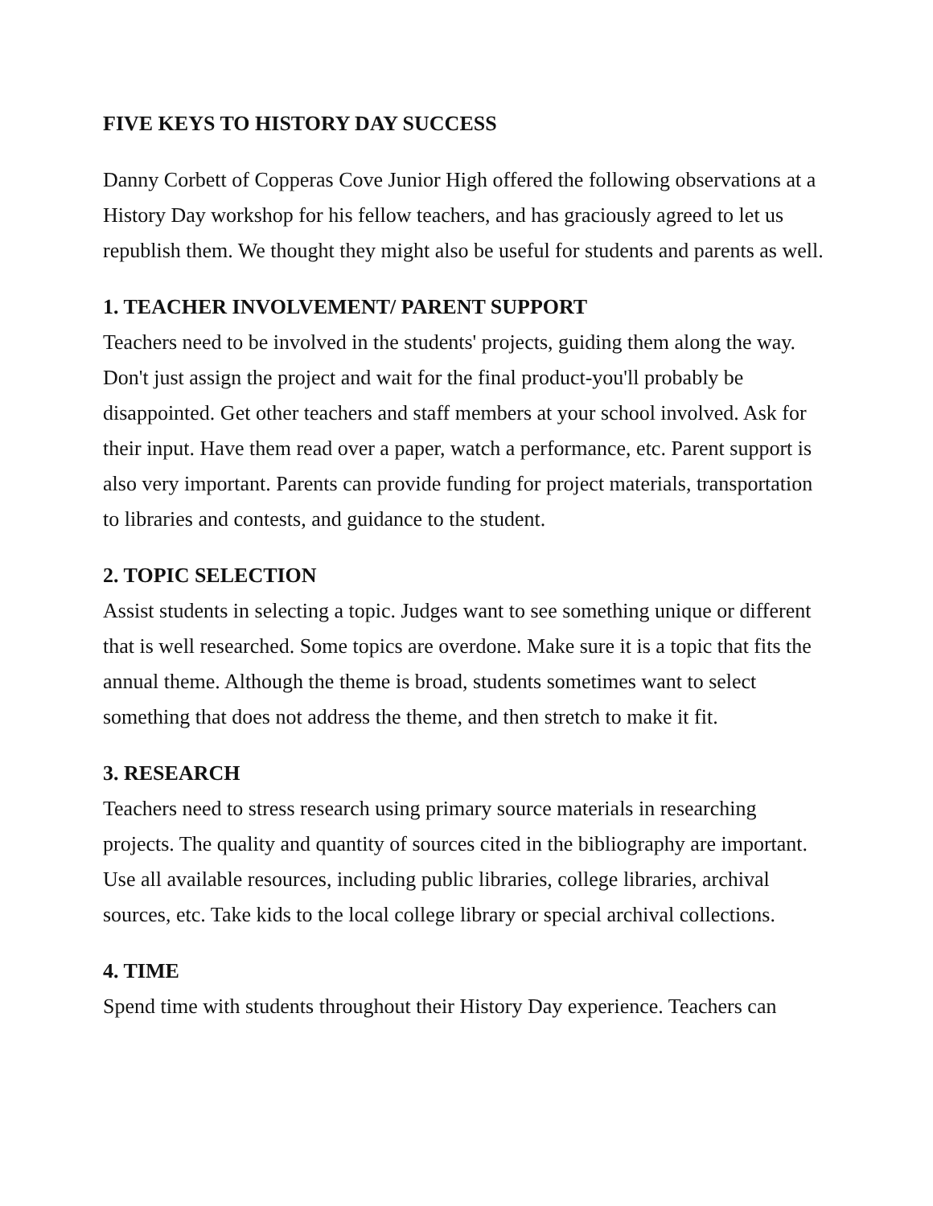FIVE KEYS TO HISTORY DAY SUCCESS
Danny Corbett of Copperas Cove Junior High offered the following observations at a History Day workshop for his fellow teachers, and has graciously agreed to let us republish them. We thought they might also be useful for students and parents as well.
1. TEACHER INVOLVEMENT/ PARENT SUPPORT
Teachers need to be involved in the students' projects, guiding them along the way. Don't just assign the project and wait for the final product-you'll probably be disappointed. Get other teachers and staff members at your school involved. Ask for their input. Have them read over a paper, watch a performance, etc. Parent support is also very important. Parents can provide funding for project materials, transportation to libraries and contests, and guidance to the student.
2. TOPIC SELECTION
Assist students in selecting a topic. Judges want to see something unique or different that is well researched. Some topics are overdone. Make sure it is a topic that fits the annual theme. Although the theme is broad, students sometimes want to select something that does not address the theme, and then stretch to make it fit.
3. RESEARCH
Teachers need to stress research using primary source materials in researching projects. The quality and quantity of sources cited in the bibliography are important. Use all available resources, including public libraries, college libraries, archival sources, etc. Take kids to the local college library or special archival collections.
4. TIME
Spend time with students throughout their History Day experience. Teachers can